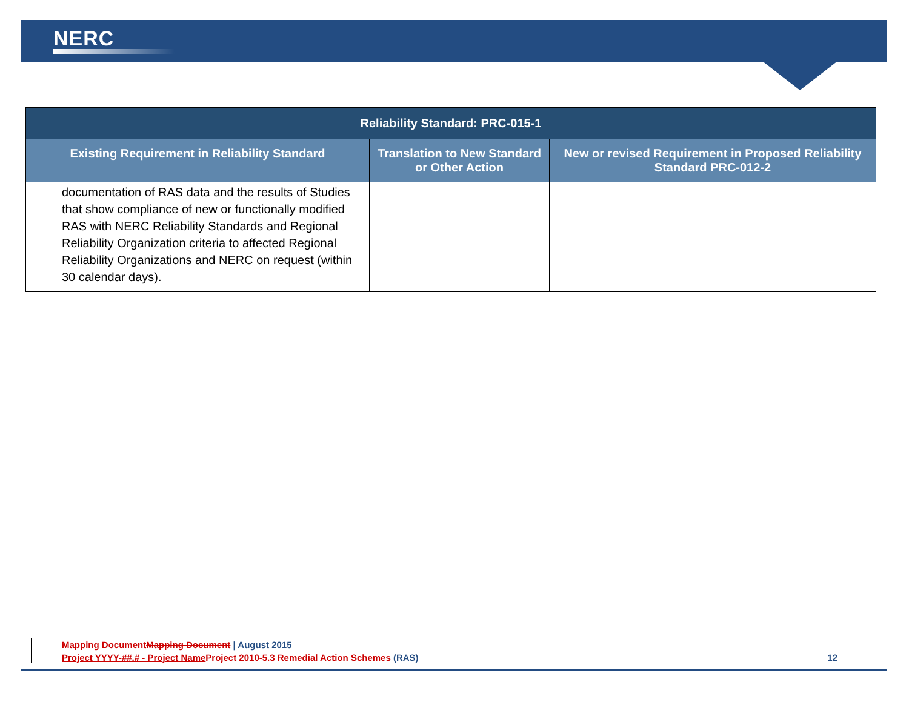NERC
| Reliability Standard: PRC-015-1 | | |
| --- | --- | --- |
| Existing Requirement in Reliability Standard | Translation to New Standard or Other Action | New or revised Requirement in Proposed Reliability Standard PRC-012-2 |
| documentation of RAS data and the results of Studies that show compliance of new or functionally modified RAS with NERC Reliability Standards and Regional Reliability Organization criteria to affected Regional Reliability Organizations and NERC on request (within 30 calendar days). | | |
Mapping Document Mapping Document | August 2015
Project YYYY-##.# - Project Name Project 2010-5.3 Remedial Action Schemes (RAS) 12